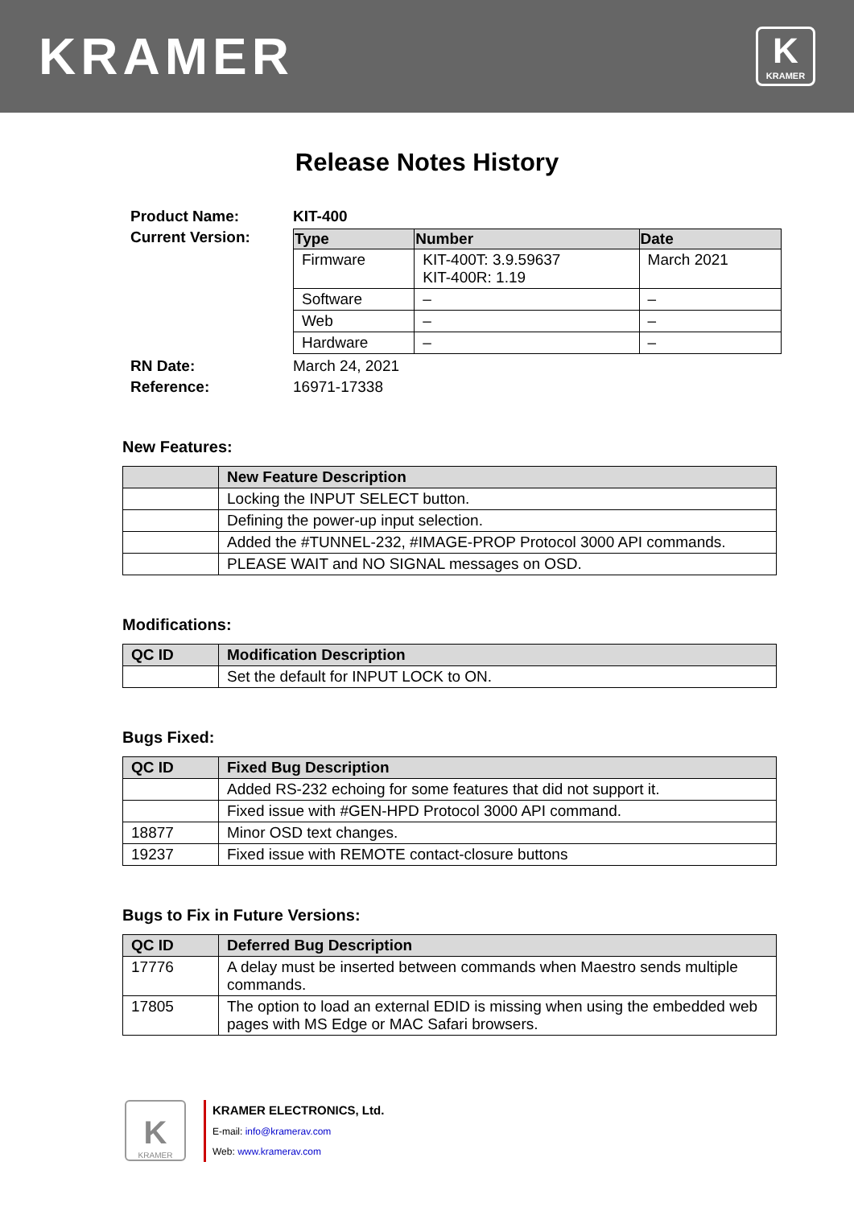KRAMER
K
KRAMER
Release Notes History
| Product Name: | KIT-400 |
| Current Version: | / Type / Number / Date / / --- / --- / --- / / Firmware / KIT-400T: 3.9.59637 KIT-400R: 1.19 / March 2021 / / Software / – / – / / Web / – / – / / Hardware / – / – / |
| RN Date: | March 24, 2021 |
| Reference: | 16971-17338 |
New Features:
| | New Feature Description |
| --- | --- |
| | Locking the INPUT SELECT button. |
| | Defining the power-up input selection. |
| | Added the #TUNNEL-232, #IMAGE-PROP Protocol 3000 API commands. |
| | PLEASE WAIT and NO SIGNAL messages on OSD. |
Modifications:
| QC ID | Modification Description |
| --- | --- |
| | Set the default for INPUT LOCK to ON. |
Bugs Fixed:
| QC ID | Fixed Bug Description |
| --- | --- |
| | Added RS-232 echoing for some features that did not support it. |
| | Fixed issue with #GEN-HPD Protocol 3000 API command. |
| 18877 | Minor OSD text changes. |
| 19237 | Fixed issue with REMOTE contact-closure buttons |
Bugs to Fix in Future Versions:
| QC ID | Deferred Bug Description |
| --- | --- |
| 17776 | A delay must be inserted between commands when Maestro sends multiple commands. |
| 17805 | The option to load an external EDID is missing when using the embedded web pages with MS Edge or MAC Safari browsers. |
K
KRAMER
KRAMER ELECTRONICS, Ltd.
E-mail: info@kramerav.com
Web: www.kramerav.com